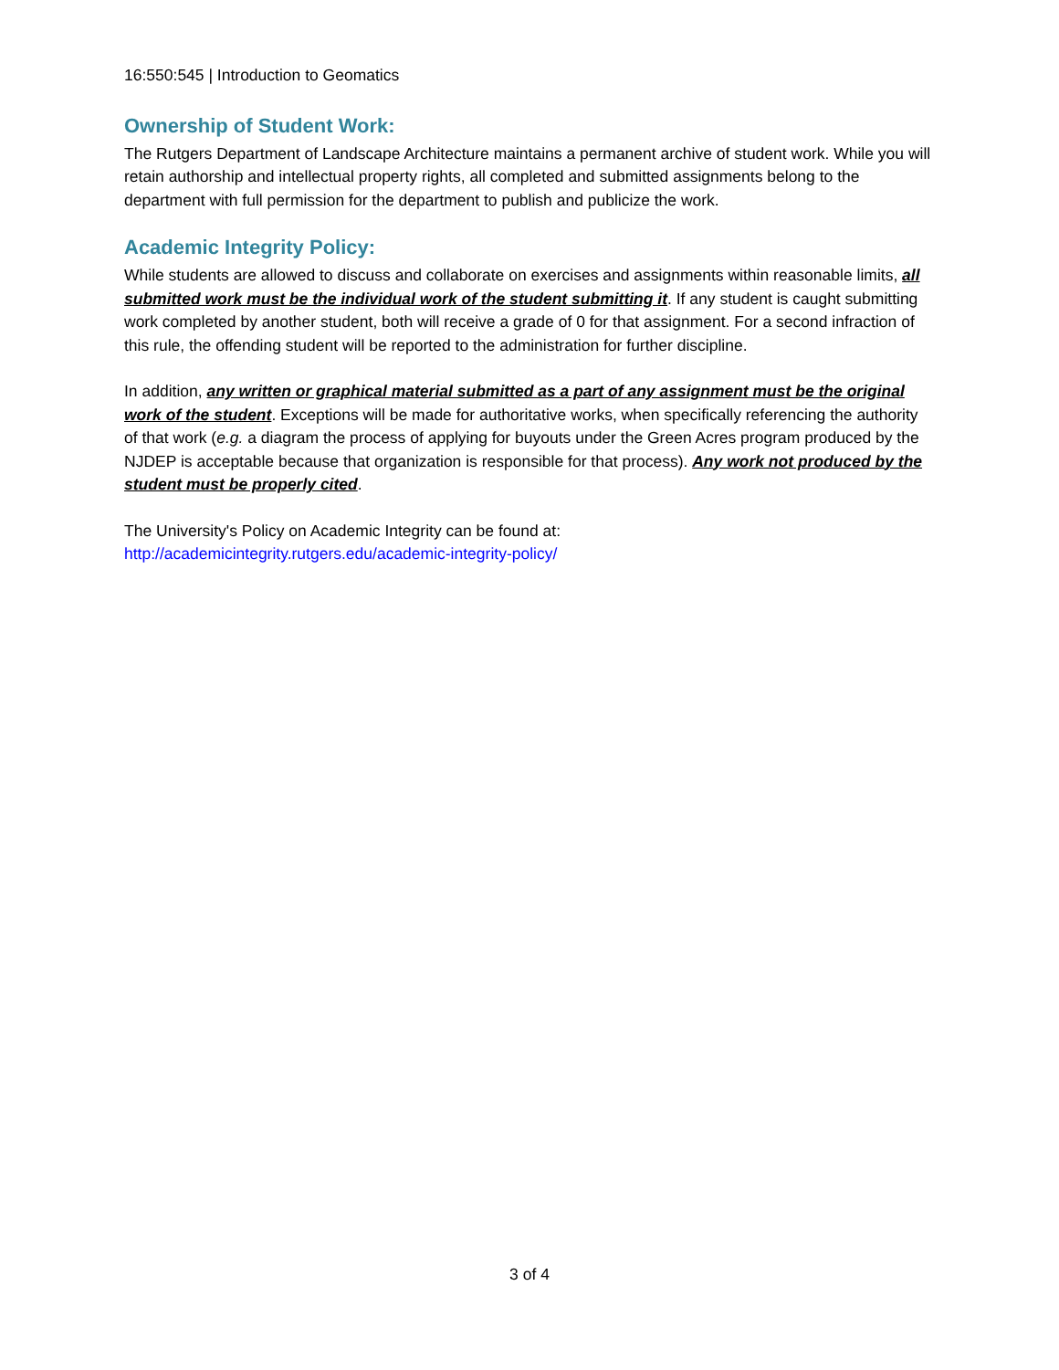16:550:545 | Introduction to Geomatics
Ownership of Student Work:
The Rutgers Department of Landscape Architecture maintains a permanent archive of student work. While you will retain authorship and intellectual property rights, all completed and submitted assignments belong to the department with full permission for the department to publish and publicize the work.
Academic Integrity Policy:
While students are allowed to discuss and collaborate on exercises and assignments within reasonable limits, all submitted work must be the individual work of the student submitting it. If any student is caught submitting work completed by another student, both will receive a grade of 0 for that assignment. For a second infraction of this rule, the offending student will be reported to the administration for further discipline.
In addition, any written or graphical material submitted as a part of any assignment must be the original work of the student. Exceptions will be made for authoritative works, when specifically referencing the authority of that work (e.g. a diagram the process of applying for buyouts under the Green Acres program produced by the NJDEP is acceptable because that organization is responsible for that process). Any work not produced by the student must be properly cited.
The University's Policy on Academic Integrity can be found at:
http://academicintegrity.rutgers.edu/academic-integrity-policy/
3 of 4